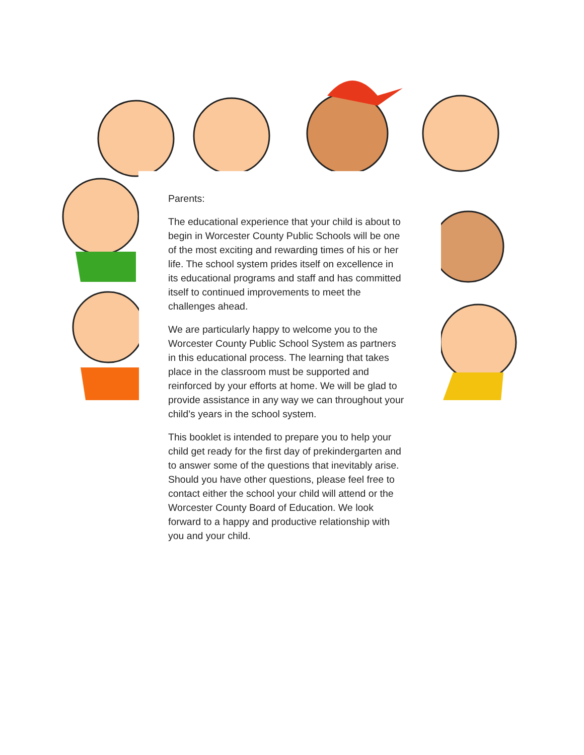Parents:
The educational experience that your child is about to begin in Worcester County Public Schools will be one of the most exciting and rewarding times of his or her life. The school system prides itself on excellence in its educational programs and staff and has committed itself to continued improvements to meet the challenges ahead.
We are particularly happy to welcome you to the Worcester County Public School System as partners in this educational process. The learning that takes place in the classroom must be supported and reinforced by your efforts at home. We will be glad to provide assistance in any way we can throughout your child’s years in the school system.
This booklet is intended to prepare you to help your child get ready for the first day of prekindergarten and to answer some of the questions that inevitably arise. Should you have other questions, please feel free to contact either the school your child will attend or the Worcester County Board of Education. We look forward to a happy and productive relationship with you and your child.